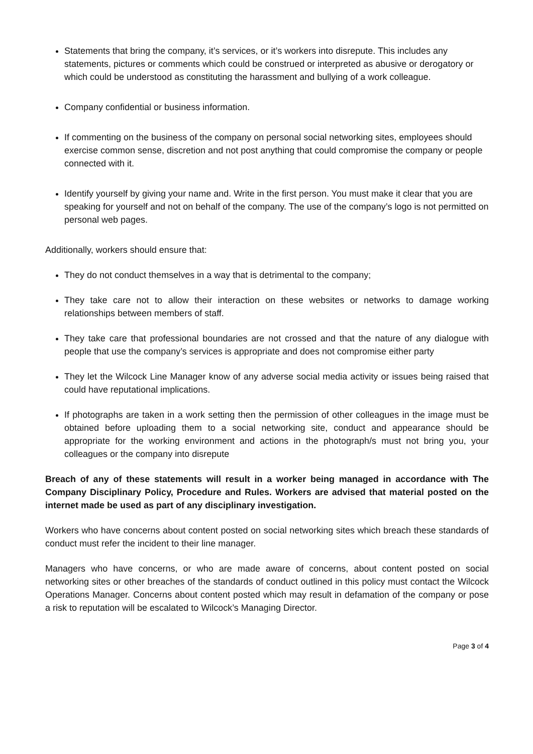Statements that bring the company, it’s services, or it’s workers into disrepute. This includes any statements, pictures or comments which could be construed or interpreted as abusive or derogatory or which could be understood as constituting the harassment and bullying of a work colleague.
Company confidential or business information.
If commenting on the business of the company on personal social networking sites, employees should exercise common sense, discretion and not post anything that could compromise the company or people connected with it.
Identify yourself by giving your name and. Write in the first person. You must make it clear that you are speaking for yourself and not on behalf of the company. The use of the company’s logo is not permitted on personal web pages.
Additionally, workers should ensure that:
They do not conduct themselves in a way that is detrimental to the company;
They take care not to allow their interaction on these websites or networks to damage working relationships between members of staff.
They take care that professional boundaries are not crossed and that the nature of any dialogue with people that use the company’s services is appropriate and does not compromise either party
They let the Wilcock Line Manager know of any adverse social media activity or issues being raised that could have reputational implications.
If photographs are taken in a work setting then the permission of other colleagues in the image must be obtained before uploading them to a social networking site, conduct and appearance should be appropriate for the working environment and actions in the photograph/s must not bring you, your colleagues or the company into disrepute
Breach of any of these statements will result in a worker being managed in accordance with The Company Disciplinary Policy, Procedure and Rules. Workers are advised that material posted on the internet made be used as part of any disciplinary investigation.
Workers who have concerns about content posted on social networking sites which breach these standards of conduct must refer the incident to their line manager.
Managers who have concerns, or who are made aware of concerns, about content posted on social networking sites or other breaches of the standards of conduct outlined in this policy must contact the Wilcock Operations Manager. Concerns about content posted which may result in defamation of the company or pose a risk to reputation will be escalated to Wilcock’s Managing Director.
Page 3 of 4